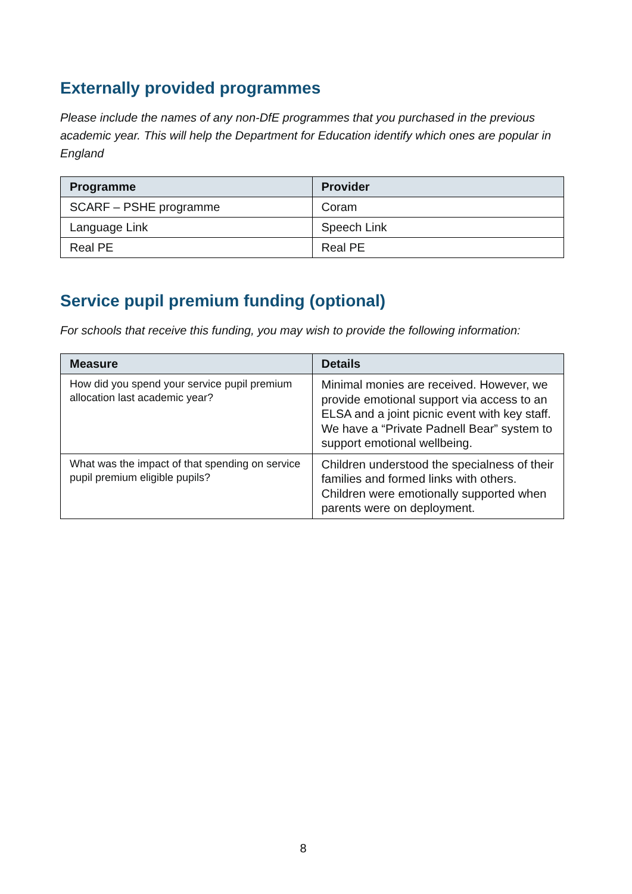Externally provided programmes
Please include the names of any non-DfE programmes that you purchased in the previous academic year. This will help the Department for Education identify which ones are popular in England
| Programme | Provider |
| --- | --- |
| SCARF – PSHE programme | Coram |
| Language Link | Speech Link |
| Real PE | Real PE |
Service pupil premium funding (optional)
For schools that receive this funding, you may wish to provide the following information:
| Measure | Details |
| --- | --- |
| How did you spend your service pupil premium allocation last academic year? | Minimal monies are received. However, we provide emotional support via access to an ELSA and a joint picnic event with key staff. We have a “Private Padnell Bear” system to support emotional wellbeing. |
| What was the impact of that spending on service pupil premium eligible pupils? | Children understood the specialness of their families and formed links with others. Children were emotionally supported when parents were on deployment. |
8